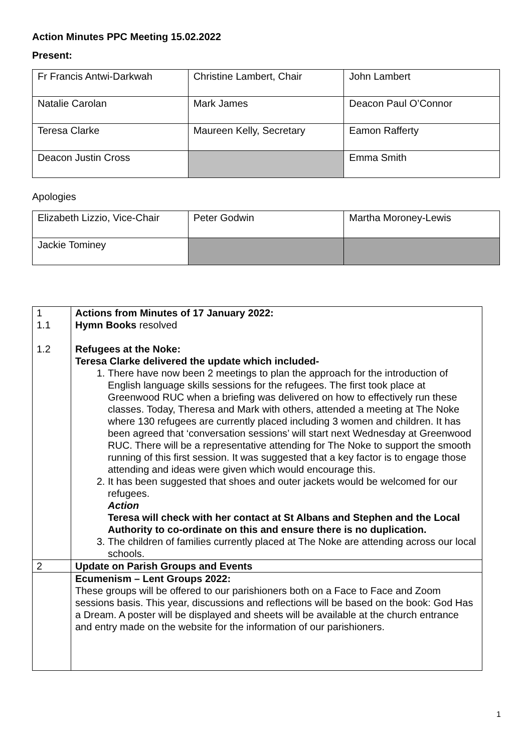Action Minutes PPC Meeting 15.02.2022
Present:
| Fr Francis Antwi-Darkwah | Christine Lambert, Chair | John Lambert |
| Natalie Carolan | Mark James | Deacon Paul O’Connor |
| Teresa Clarke | Maureen Kelly, Secretary | Eamon Rafferty |
| Deacon Justin Cross | | Emma Smith |
Apologies
| Elizabeth Lizzio, Vice-Chair | Peter Godwin | Martha Moroney-Lewis |
| Jackie Tominey | | |
| 1 1.1 1.2 | Actions from Minutes of 17 January 2022: Hymn Books resolved Refugees at the Noke: Teresa Clarke delivered the update which included- 1. There have now been 2 meetings to plan the approach for the introduction of English language skills sessions for the refugees. The first took place at Greenwood RUC when a briefing was delivered on how to effectively run these classes. Today, Theresa and Mark with others, attended a meeting at The Noke where 130 refugees are currently placed including 3 women and children. It has been agreed that ‘conversation sessions’ will start next Wednesday at Greenwood RUC. There will be a representative attending for The Noke to support the smooth running of this first session. It was suggested that a key factor is to engage those attending and ideas were given which would encourage this. 2. It has been suggested that shoes and outer jackets would be welcomed for our refugees. Action Teresa will check with her contact at St Albans and Stephen and the Local Authority to co-ordinate on this and ensure there is no duplication. 3. The children of families currently placed at The Noke are attending across our local schools. |
| 2 | Update on Parish Groups and Events |
| | Ecumenism – Lent Groups 2022: These groups will be offered to our parishioners both on a Face to Face and Zoom sessions basis. This year, discussions and reflections will be based on the book: God Has a Dream. A poster will be displayed and sheets will be available at the church entrance and entry made on the website for the information of our parishioners. |
1